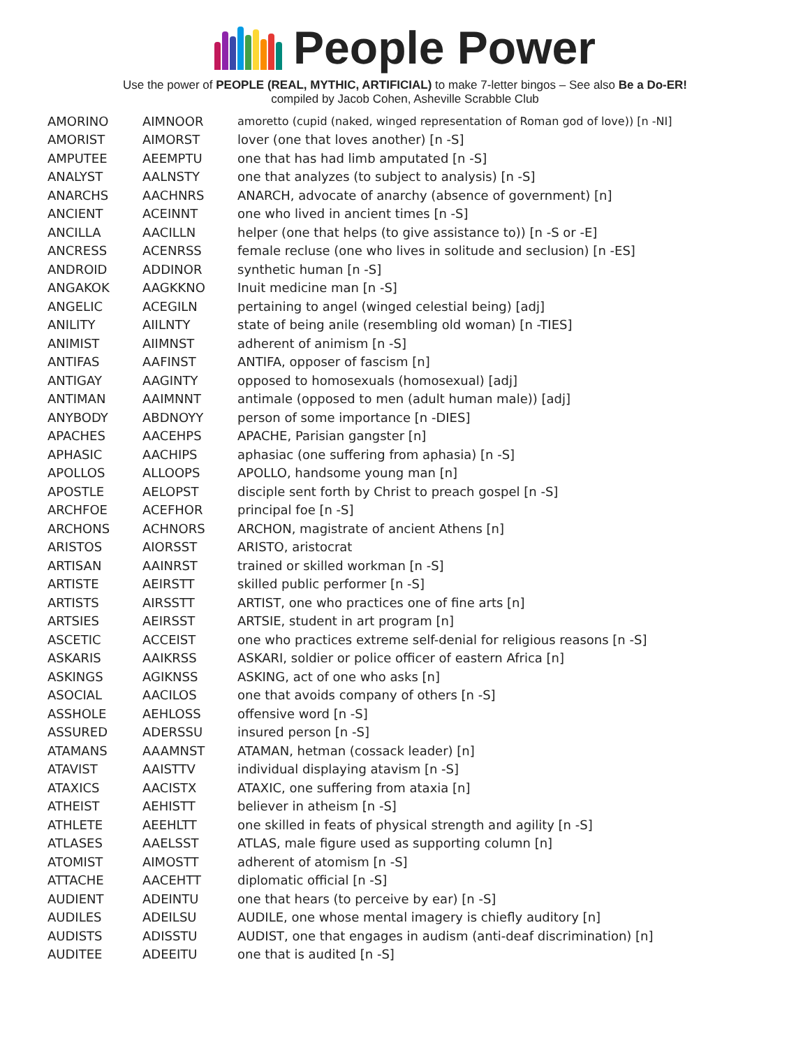People Power
Use the power of PEOPLE (REAL, MYTHIC, ARTIFICIAL) to make 7-letter bingos – See also Be a Do-ER!
compiled by Jacob Cohen, Asheville Scrabble Club
| AMORINO | AIMNOOR | amoretto (cupid (naked, winged representation of Roman god of love)) [n -NI] |
| AMORIST | AIMORST | lover (one that loves another) [n -S] |
| AMPUTEE | AEEMPTU | one that has had limb amputated [n -S] |
| ANALYST | AALNSTY | one that analyzes (to subject to analysis) [n -S] |
| ANARCHS | AACHNRS | ANARCH, advocate of anarchy (absence of government) [n] |
| ANCIENT | ACEINNT | one who lived in ancient times [n -S] |
| ANCILLA | AACILLN | helper (one that helps (to give assistance to)) [n -S or -E] |
| ANCRESS | ACENRSS | female recluse (one who lives in solitude and seclusion) [n -ES] |
| ANDROID | ADDINOR | synthetic human [n -S] |
| ANGAKOK | AAGKKNO | Inuit medicine man [n -S] |
| ANGELIC | ACEGILN | pertaining to angel (winged celestial being) [adj] |
| ANILITY | AIILNTY | state of being anile (resembling old woman) [n -TIES] |
| ANIMIST | AIIMNST | adherent of animism [n -S] |
| ANTIFAS | AAFINST | ANTIFA, opposer of fascism [n] |
| ANTIGAY | AAGINTY | opposed to homosexuals (homosexual) [adj] |
| ANTIMAN | AAIMNNT | antimale (opposed to men (adult human male)) [adj] |
| ANYBODY | ABDNOYY | person of some importance [n -DIES] |
| APACHES | AACEHPS | APACHE, Parisian gangster [n] |
| APHASIC | AACHIPS | aphasiac (one suffering from aphasia) [n -S] |
| APOLLOS | ALLOOPS | APOLLO, handsome young man [n] |
| APOSTLE | AELOPST | disciple sent forth by Christ to preach gospel [n -S] |
| ARCHFOE | ACEFHOR | principal foe [n -S] |
| ARCHONS | ACHNORS | ARCHON, magistrate of ancient Athens [n] |
| ARISTOS | AIORSST | ARISTO, aristocrat |
| ARTISAN | AAINRST | trained or skilled workman [n -S] |
| ARTISTE | AEIRSTT | skilled public performer [n -S] |
| ARTISTS | AIRSSTT | ARTIST, one who practices one of fine arts [n] |
| ARTSIES | AEIRSST | ARTSIE, student in art program [n] |
| ASCETIC | ACCEIST | one who practices extreme self-denial for religious reasons [n -S] |
| ASKARIS | AAIKRSS | ASKARI, soldier or police officer of eastern Africa [n] |
| ASKINGS | AGIKNSS | ASKING, act of one who asks [n] |
| ASOCIAL | AACILOS | one that avoids company of others [n -S] |
| ASSHOLE | AEHLOSS | offensive word [n -S] |
| ASSURED | ADERSSU | insured person [n -S] |
| ATAMANS | AAAMNST | ATAMAN, hetman (cossack leader) [n] |
| ATAVIST | AAISTTV | individual displaying atavism [n -S] |
| ATAXICS | AACISTX | ATAXIC, one suffering from ataxia [n] |
| ATHEIST | AEHISTT | believer in atheism [n -S] |
| ATHLETE | AEEHLTT | one skilled in feats of physical strength and agility [n -S] |
| ATLASES | AAELSST | ATLAS, male figure used as supporting column [n] |
| ATOMIST | AIMOSTT | adherent of atomism [n -S] |
| ATTACHE | AACEHTT | diplomatic official [n -S] |
| AUDIENT | ADEINTU | one that hears (to perceive by ear) [n -S] |
| AUDILES | ADEILSU | AUDILE, one whose mental imagery is chiefly auditory [n] |
| AUDISTS | ADISSTU | AUDIST, one that engages in audism (anti-deaf discrimination) [n] |
| AUDITEE | ADEEITU | one that is audited [n -S] |